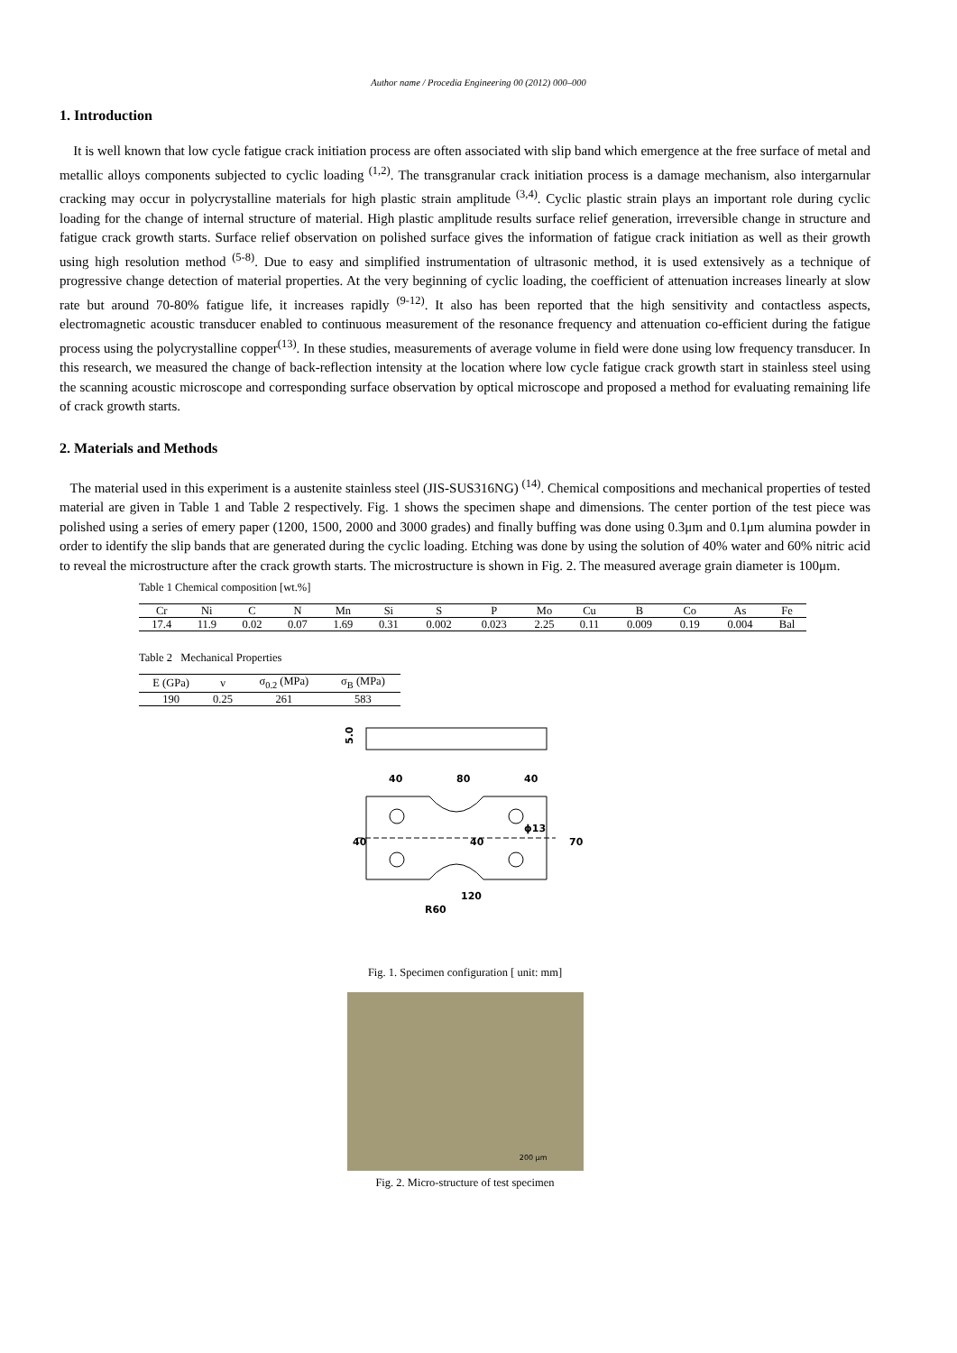Author name / Procedia Engineering 00 (2012) 000–000
1. Introduction
It is well known that low cycle fatigue crack initiation process are often associated with slip band which emergence at the free surface of metal and metallic alloys components subjected to cyclic loading <sup>(1,2)</sup>. The transgranular crack initiation process is a damage mechanism, also intergarnular cracking may occur in polycrystalline materials for high plastic strain amplitude <sup>(3,4)</sup>. Cyclic plastic strain plays an important role during cyclic loading for the change of internal structure of material. High plastic amplitude results surface relief generation, irreversible change in structure and fatigue crack growth starts. Surface relief observation on polished surface gives the information of fatigue crack initiation as well as their growth using high resolution method <sup>(5-8)</sup>. Due to easy and simplified instrumentation of ultrasonic method, it is used extensively as a technique of progressive change detection of material properties. At the very beginning of cyclic loading, the coefficient of attenuation increases linearly at slow rate but around 70-80% fatigue life, it increases rapidly <sup>(9-12)</sup>. It also has been reported that the high sensitivity and contactless aspects, electromagnetic acoustic transducer enabled to continuous measurement of the resonance frequency and attenuation co-efficient during the fatigue process using the polycrystalline copper<sup>(13)</sup>. In these studies, measurements of average volume in field were done using low frequency transducer. In this research, we measured the change of back-reflection intensity at the location where low cycle fatigue crack growth start in stainless steel using the scanning acoustic microscope and corresponding surface observation by optical microscope and proposed a method for evaluating remaining life of crack growth starts.
2. Materials and Methods
The material used in this experiment is a austenite stainless steel (JIS-SUS316NG) <sup>(14)</sup>. Chemical compositions and mechanical properties of tested material are given in Table 1 and Table 2 respectively. Fig. 1 shows the specimen shape and dimensions. The center portion of the test piece was polished using a series of emery paper (1200, 1500, 2000 and 3000 grades) and finally buffing was done using 0.3μm and 0.1μm alumina powder in order to identify the slip bands that are generated during the cyclic loading. Etching was done by using the solution of 40% water and 60% nitric acid to reveal the microstructure after the crack growth starts. The microstructure is shown in Fig. 2. The measured average grain diameter is 100μm.
Table 1 Chemical composition [wt.%]
| Cr | Ni | C | N | Mn | Si | S | P | Mo | Cu | B | Co | As | Fe |
| --- | --- | --- | --- | --- | --- | --- | --- | --- | --- | --- | --- | --- | --- |
| 17.4 | 11.9 | 0.02 | 0.07 | 1.69 | 0.31 | 0.002 | 0.023 | 2.25 | 0.11 | 0.009 | 0.19 | 0.004 | Bal |
Table 2 Mechanical Properties
| E (GPa) | ν | σ<sub>0.2</sub> (MPa) | σ<sub>B</sub> (MPa) |
| --- | --- | --- | --- |
| 190 | 0.25 | 261 | 583 |
5.0
40
80
40
ϕ13
40
40
70
120
R60
Fig. 1. Specimen configuration [ unit: mm]
200 μm
Fig. 2. Micro-structure of test specimen